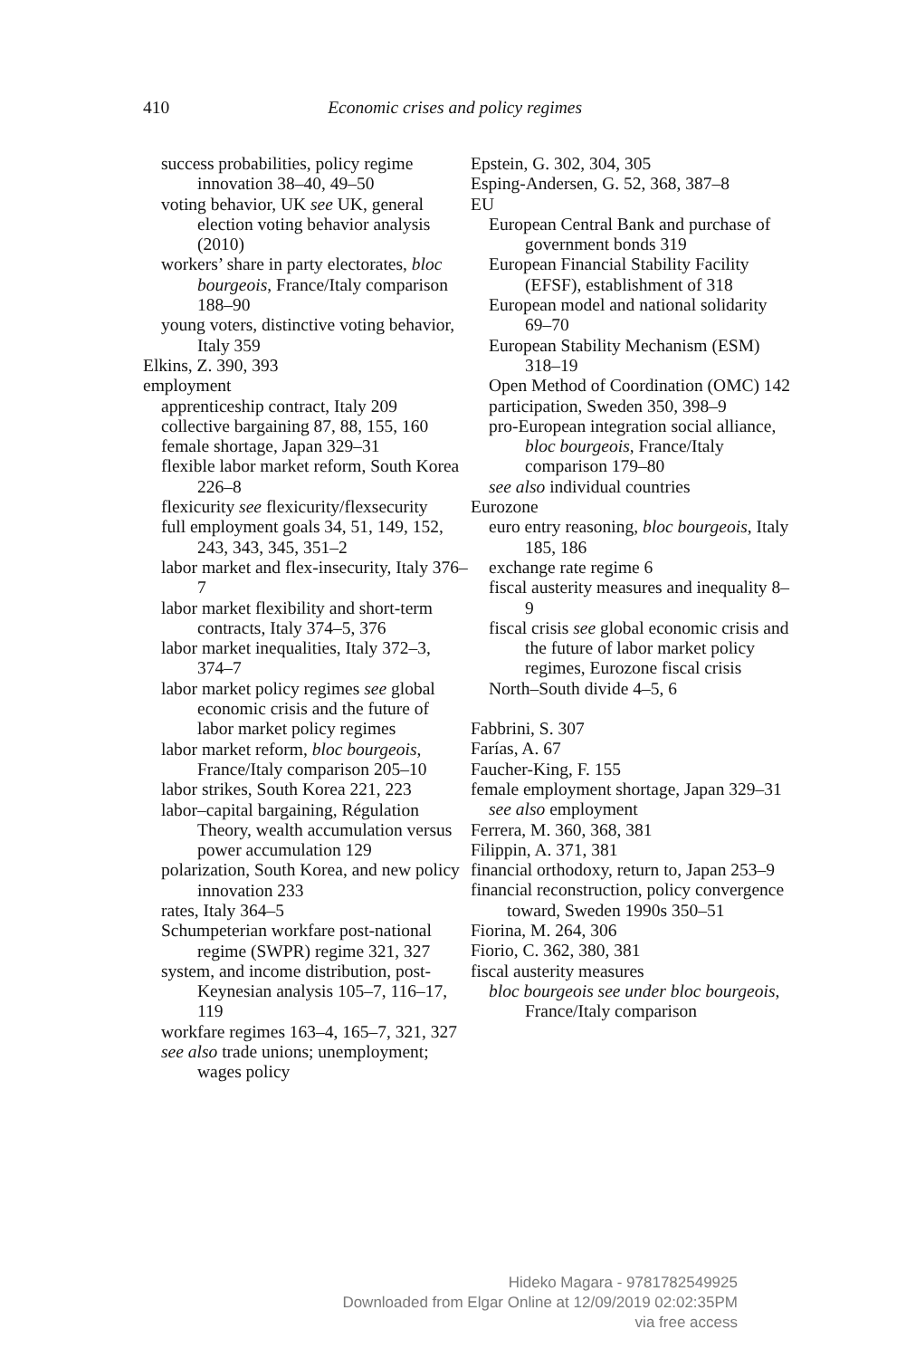410
Economic crises and policy regimes
success probabilities, policy regime innovation 38–40, 49–50
voting behavior, UK see UK, general election voting behavior analysis (2010)
workers’ share in party electorates, bloc bourgeois, France/Italy comparison 188–90
young voters, distinctive voting behavior, Italy 359
Elkins, Z. 390, 393
employment
apprenticeship contract, Italy 209
collective bargaining 87, 88, 155, 160
female shortage, Japan 329–31
flexible labor market reform, South Korea 226–8
flexicurity see flexicurity/flexsecurity
full employment goals 34, 51, 149, 152, 243, 343, 345, 351–2
labor market and flex-insecurity, Italy 376–7
labor market flexibility and short-term contracts, Italy 374–5, 376
labor market inequalities, Italy 372–3, 374–7
labor market policy regimes see global economic crisis and the future of labor market policy regimes
labor market reform, bloc bourgeois, France/Italy comparison 205–10
labor strikes, South Korea 221, 223
labor–capital bargaining, Régulation Theory, wealth accumulation versus power accumulation 129
polarization, South Korea, and new policy innovation 233
rates, Italy 364–5
Schumpeterian workfare post-national regime (SWPR) regime 321, 327
system, and income distribution, post-Keynesian analysis 105–7, 116–17, 119
workfare regimes 163–4, 165–7, 321, 327
see also trade unions; unemployment; wages policy
Epstein, G. 302, 304, 305
Esping-Andersen, G. 52, 368, 387–8
EU
European Central Bank and purchase of government bonds 319
European Financial Stability Facility (EFSF), establishment of 318
European model and national solidarity 69–70
European Stability Mechanism (ESM) 318–19
Open Method of Coordination (OMC) 142
participation, Sweden 350, 398–9
pro-European integration social alliance, bloc bourgeois, France/Italy comparison 179–80
see also individual countries
Eurozone
euro entry reasoning, bloc bourgeois, Italy 185, 186
exchange rate regime 6
fiscal austerity measures and inequality 8–9
fiscal crisis see global economic crisis and the future of labor market policy regimes, Eurozone fiscal crisis
North–South divide 4–5, 6
Fabbrini, S. 307
Farías, A. 67
Faucher-King, F. 155
female employment shortage, Japan 329–31
see also employment
Ferrera, M. 360, 368, 381
Filippin, A. 371, 381
financial orthodoxy, return to, Japan 253–9
financial reconstruction, policy convergence toward, Sweden 1990s 350–51
Fiorina, M. 264, 306
Fiorio, C. 362, 380, 381
fiscal austerity measures
bloc bourgeois see under bloc bourgeois, France/Italy comparison
Hideko Magara - 9781782549925
Downloaded from Elgar Online at 12/09/2019 02:02:35PM
via free access